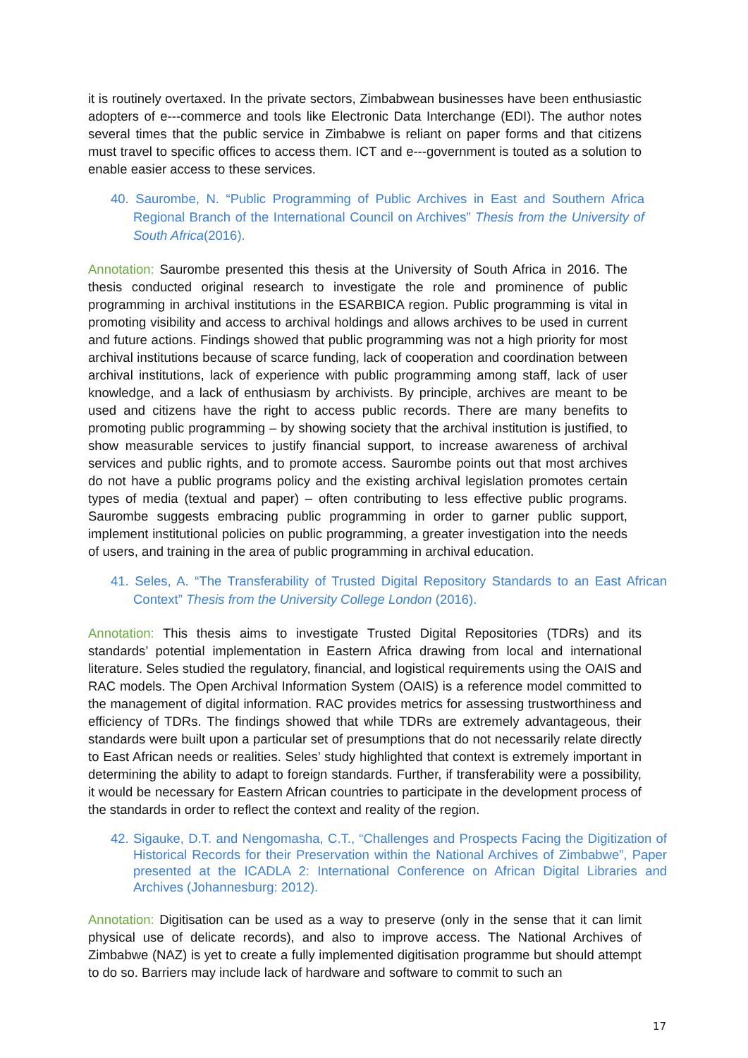it is routinely overtaxed. In the private sectors, Zimbabwean businesses have been enthusiastic adopters of e---commerce and tools like Electronic Data Interchange (EDI). The author notes several times that the public service in Zimbabwe is reliant on paper forms and that citizens must travel to specific offices to access them. ICT and e---government is touted as a solution to enable easier access to these services.
40. Saurombe, N. “Public Programming of Public Archives in East and Southern Africa Regional Branch of the International Council on Archives” Thesis from the University of South Africa(2016).
Annotation: Saurombe presented this thesis at the University of South Africa in 2016. The thesis conducted original research to investigate the role and prominence of public programming in archival institutions in the ESARBICA region. Public programming is vital in promoting visibility and access to archival holdings and allows archives to be used in current and future actions. Findings showed that public programming was not a high priority for most archival institutions because of scarce funding, lack of cooperation and coordination between archival institutions, lack of experience with public programming among staff, lack of user knowledge, and a lack of enthusiasm by archivists. By principle, archives are meant to be used and citizens have the right to access public records. There are many benefits to promoting public programming – by showing society that the archival institution is justified, to show measurable services to justify financial support, to increase awareness of archival services and public rights, and to promote access. Saurombe points out that most archives do not have a public programs policy and the existing archival legislation promotes certain types of media (textual and paper) – often contributing to less effective public programs. Saurombe suggests embracing public programming in order to garner public support, implement institutional policies on public programming, a greater investigation into the needs of users, and training in the area of public programming in archival education.
41. Seles, A. “The Transferability of Trusted Digital Repository Standards to an East African Context” Thesis from the University College London (2016).
Annotation: This thesis aims to investigate Trusted Digital Repositories (TDRs) and its standards’ potential implementation in Eastern Africa drawing from local and international literature. Seles studied the regulatory, financial, and logistical requirements using the OAIS and RAC models. The Open Archival Information System (OAIS) is a reference model committed to the management of digital information. RAC provides metrics for assessing trustworthiness and efficiency of TDRs. The findings showed that while TDRs are extremely advantageous, their standards were built upon a particular set of presumptions that do not necessarily relate directly to East African needs or realities. Seles’ study highlighted that context is extremely important in determining the ability to adapt to foreign standards. Further, if transferability were a possibility, it would be necessary for Eastern African countries to participate in the development process of the standards in order to reflect the context and reality of the region.
42. Sigauke, D.T. and Nengomasha, C.T., “Challenges and Prospects Facing the Digitization of Historical Records for their Preservation within the National Archives of Zimbabwe”, Paper presented at the ICADLA 2: International Conference on African Digital Libraries and Archives (Johannesburg: 2012).
Annotation: Digitisation can be used as a way to preserve (only in the sense that it can limit physical use of delicate records), and also to improve access. The National Archives of Zimbabwe (NAZ) is yet to create a fully implemented digitisation programme but should attempt to do so. Barriers may include lack of hardware and software to commit to such an
17